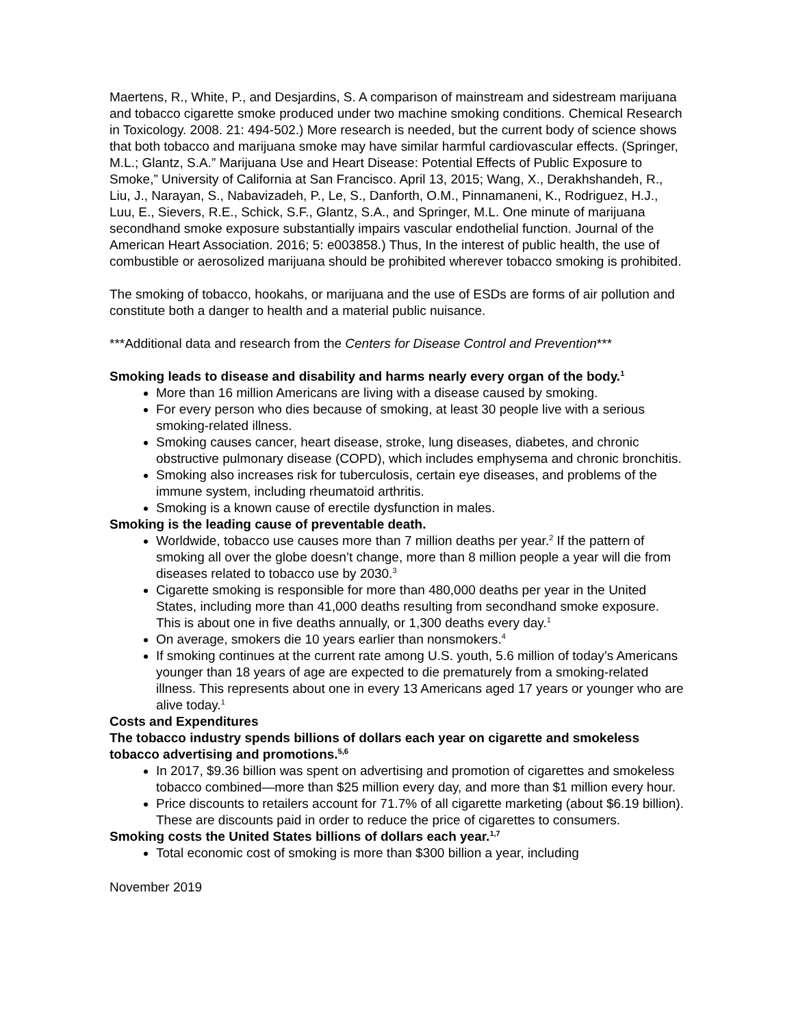Maertens, R., White, P., and Desjardins, S. A comparison of mainstream and sidestream marijuana and tobacco cigarette smoke produced under two machine smoking conditions. Chemical Research in Toxicology. 2008. 21: 494-502.) More research is needed, but the current body of science shows that both tobacco and marijuana smoke may have similar harmful cardiovascular effects. (Springer, M.L.; Glantz, S.A.” Marijuana Use and Heart Disease: Potential Effects of Public Exposure to Smoke,” University of California at San Francisco. April 13, 2015; Wang, X., Derakhshandeh, R., Liu, J., Narayan, S., Nabavizadeh, P., Le, S., Danforth, O.M., Pinnamaneni, K., Rodriguez, H.J., Luu, E., Sievers, R.E., Schick, S.F., Glantz, S.A., and Springer, M.L. One minute of marijuana secondhand smoke exposure substantially impairs vascular endothelial function. Journal of the American Heart Association. 2016; 5: e003858.) Thus, In the interest of public health, the use of combustible or aerosolized marijuana should be prohibited wherever tobacco smoking is prohibited.
The smoking of tobacco, hookahs, or marijuana and the use of ESDs are forms of air pollution and constitute both a danger to health and a material public nuisance.
***Additional data and research from the Centers for Disease Control and Prevention***
Smoking leads to disease and disability and harms nearly every organ of the body.<sup>1</sup>
More than 16 million Americans are living with a disease caused by smoking.
For every person who dies because of smoking, at least 30 people live with a serious smoking-related illness.
Smoking causes cancer, heart disease, stroke, lung diseases, diabetes, and chronic obstructive pulmonary disease (COPD), which includes emphysema and chronic bronchitis.
Smoking also increases risk for tuberculosis, certain eye diseases, and problems of the immune system, including rheumatoid arthritis.
Smoking is a known cause of erectile dysfunction in males.
Smoking is the leading cause of preventable death.
Worldwide, tobacco use causes more than 7 million deaths per year.<sup>2</sup> If the pattern of smoking all over the globe doesn’t change, more than 8 million people a year will die from diseases related to tobacco use by 2030.<sup>3</sup>
Cigarette smoking is responsible for more than 480,000 deaths per year in the United States, including more than 41,000 deaths resulting from secondhand smoke exposure. This is about one in five deaths annually, or 1,300 deaths every day.<sup>1</sup>
On average, smokers die 10 years earlier than nonsmokers.<sup>4</sup>
If smoking continues at the current rate among U.S. youth, 5.6 million of today’s Americans younger than 18 years of age are expected to die prematurely from a smoking-related illness. This represents about one in every 13 Americans aged 17 years or younger who are alive today.<sup>1</sup>
Costs and Expenditures
The tobacco industry spends billions of dollars each year on cigarette and smokeless tobacco advertising and promotions.<sup>5,6</sup>
In 2017, $9.36 billion was spent on advertising and promotion of cigarettes and smokeless tobacco combined—more than $25 million every day, and more than $1 million every hour.
Price discounts to retailers account for 71.7% of all cigarette marketing (about $6.19 billion). These are discounts paid in order to reduce the price of cigarettes to consumers.
Smoking costs the United States billions of dollars each year.<sup>1,7</sup>
Total economic cost of smoking is more than $300 billion a year, including
November 2019